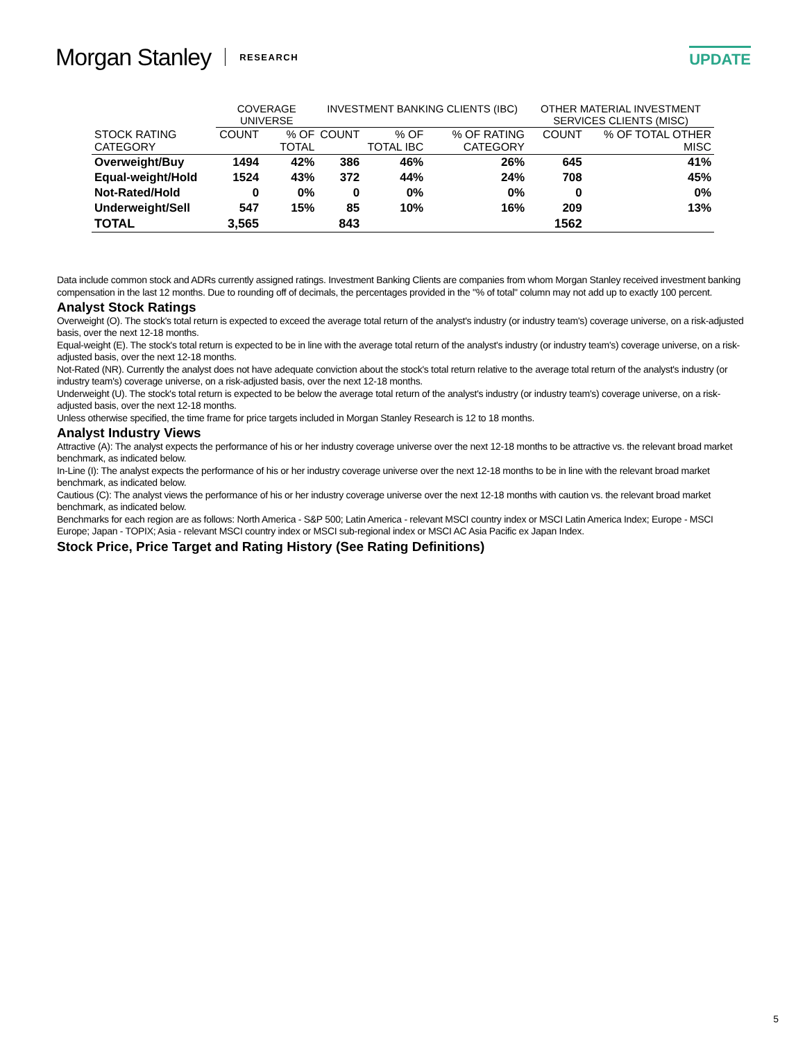Morgan Stanley RESEARCH UPDATE
| | COVERAGE UNIVERSE | | INVESTMENT BANKING CLIENTS (IBC) | | | OTHER MATERIAL INVESTMENT SERVICES CLIENTS (MISC) | |
| --- | --- | --- | --- | --- | --- | --- | --- |
| STOCK RATING CATEGORY | COUNT | % OF TOTAL | COUNT | % OF TOTAL IBC | % OF RATING CATEGORY | COUNT | % OF TOTAL OTHER MISC |
| Overweight/Buy | 1494 | 42% | 386 | 46% | 26% | 645 | 41% |
| Equal-weight/Hold | 1524 | 43% | 372 | 44% | 24% | 708 | 45% |
| Not-Rated/Hold | 0 | 0% | 0 | 0% | 0% | 0 | 0% |
| Underweight/Sell | 547 | 15% | 85 | 10% | 16% | 209 | 13% |
| TOTAL | 3,565 | | 843 | | | 1562 | |
Data include common stock and ADRs currently assigned ratings. Investment Banking Clients are companies from whom Morgan Stanley received investment banking compensation in the last 12 months. Due to rounding off of decimals, the percentages provided in the "% of total" column may not add up to exactly 100 percent.
Analyst Stock Ratings
Overweight (O). The stock's total return is expected to exceed the average total return of the analyst's industry (or industry team's) coverage universe, on a risk-adjusted basis, over the next 12-18 months.
Equal-weight (E). The stock's total return is expected to be in line with the average total return of the analyst's industry (or industry team's) coverage universe, on a risk-adjusted basis, over the next 12-18 months.
Not-Rated (NR). Currently the analyst does not have adequate conviction about the stock's total return relative to the average total return of the analyst's industry (or industry team's) coverage universe, on a risk-adjusted basis, over the next 12-18 months.
Underweight (U). The stock's total return is expected to be below the average total return of the analyst's industry (or industry team's) coverage universe, on a risk-adjusted basis, over the next 12-18 months.
Unless otherwise specified, the time frame for price targets included in Morgan Stanley Research is 12 to 18 months.
Analyst Industry Views
Attractive (A): The analyst expects the performance of his or her industry coverage universe over the next 12-18 months to be attractive vs. the relevant broad market benchmark, as indicated below.
In-Line (I): The analyst expects the performance of his or her industry coverage universe over the next 12-18 months to be in line with the relevant broad market benchmark, as indicated below.
Cautious (C): The analyst views the performance of his or her industry coverage universe over the next 12-18 months with caution vs. the relevant broad market benchmark, as indicated below.
Benchmarks for each region are as follows: North America - S&P 500; Latin America - relevant MSCI country index or MSCI Latin America Index; Europe - MSCI Europe; Japan - TOPIX; Asia - relevant MSCI country index or MSCI sub-regional index or MSCI AC Asia Pacific ex Japan Index.
Stock Price, Price Target and Rating History (See Rating Definitions)
5